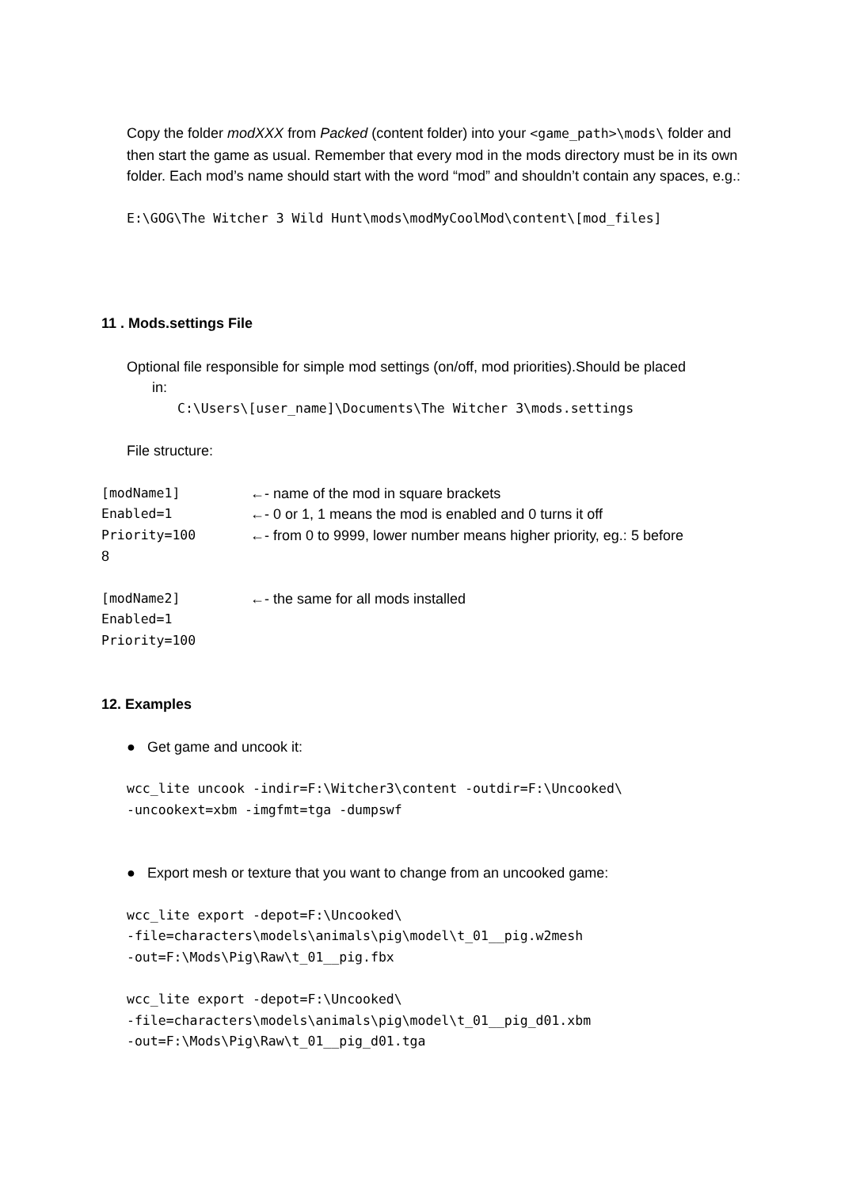Copy the folder modXXX from Packed (content folder) into your <game_path>\mods\ folder and then start the game as usual. Remember that every mod in the mods directory must be in its own folder. Each mod’s name should start with the word “mod” and shouldn’t contain any spaces, e.g.:
E:\GOG\The Witcher 3 Wild Hunt\mods\modMyCoolMod\content\[mod_files]
11 . Mods.settings File
Optional file responsible for simple mod settings (on/off, mod priorities).Should be placed
in:
C:\Users\[user_name]\Documents\The Witcher 3\mods.settings
File structure:
[modName1] ←- name of the mod in square brackets
Enabled=1 ←- 0 or 1, 1 means the mod is enabled and 0 turns it off
Priority=100 ←- from 0 to 9999, lower number means higher priority, eg.: 5 before
8
[modName2] ←- the same for all mods installed
Enabled=1
Priority=100
12. Examples
● Get game and uncook it:
wcc_lite uncook -indir=F:\Witcher3\content -outdir=F:\Uncooked\
-uncookext=xbm -imgfmt=tga -dumpswf
● Export mesh or texture that you want to change from an uncooked game:
wcc_lite export -depot=F:\Uncooked\
-file=characters\models\animals\pig\model\t_01__pig.w2mesh
-out=F:\Mods\Pig\Raw\t_01__pig.fbx
wcc_lite export -depot=F:\Uncooked\
-file=characters\models\animals\pig\model\t_01__pig_d01.xbm
-out=F:\Mods\Pig\Raw\t_01__pig_d01.tga